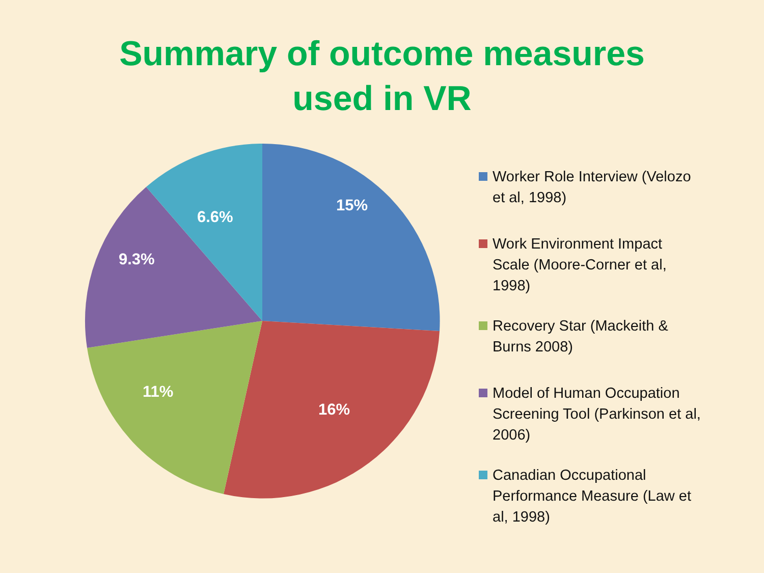Summary of outcome measures
used in VR
15%
16%
11%
9.3%
6.6%
Worker Role Interview (Velozo et al, 1998)
Work Environment Impact Scale (Moore-Corner et al, 1998)
Recovery Star (Mackeith & Burns 2008)
Model of Human Occupation Screening Tool (Parkinson et al, 2006)
Canadian Occupational Performance Measure (Law et al, 1998)